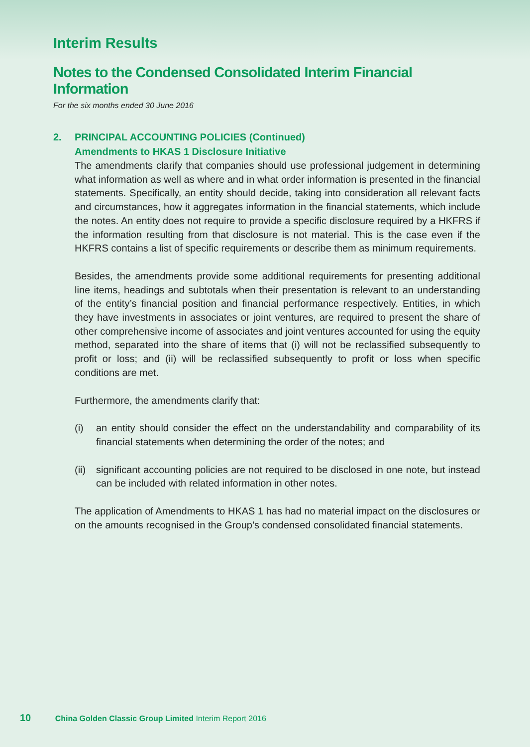Interim Results
Notes to the Condensed Consolidated Interim Financial Information
For the six months ended 30 June 2016
2. PRINCIPAL ACCOUNTING POLICIES (Continued)
Amendments to HKAS 1 Disclosure Initiative
The amendments clarify that companies should use professional judgement in determining what information as well as where and in what order information is presented in the financial statements. Specifically, an entity should decide, taking into consideration all relevant facts and circumstances, how it aggregates information in the financial statements, which include the notes. An entity does not require to provide a specific disclosure required by a HKFRS if the information resulting from that disclosure is not material. This is the case even if the HKFRS contains a list of specific requirements or describe them as minimum requirements.
Besides, the amendments provide some additional requirements for presenting additional line items, headings and subtotals when their presentation is relevant to an understanding of the entity’s financial position and financial performance respectively. Entities, in which they have investments in associates or joint ventures, are required to present the share of other comprehensive income of associates and joint ventures accounted for using the equity method, separated into the share of items that (i) will not be reclassified subsequently to profit or loss; and (ii) will be reclassified subsequently to profit or loss when specific conditions are met.
Furthermore, the amendments clarify that:
(i) an entity should consider the effect on the understandability and comparability of its financial statements when determining the order of the notes; and
(ii)
significant accounting policies are not required to be disclosed in one note, but instead can be included with related information in other notes.
The application of Amendments to HKAS 1 has had no material impact on the disclosures or on the amounts recognised in the Group’s condensed consolidated financial statements.
10 China Golden Classic Group Limited Interim Report 2016